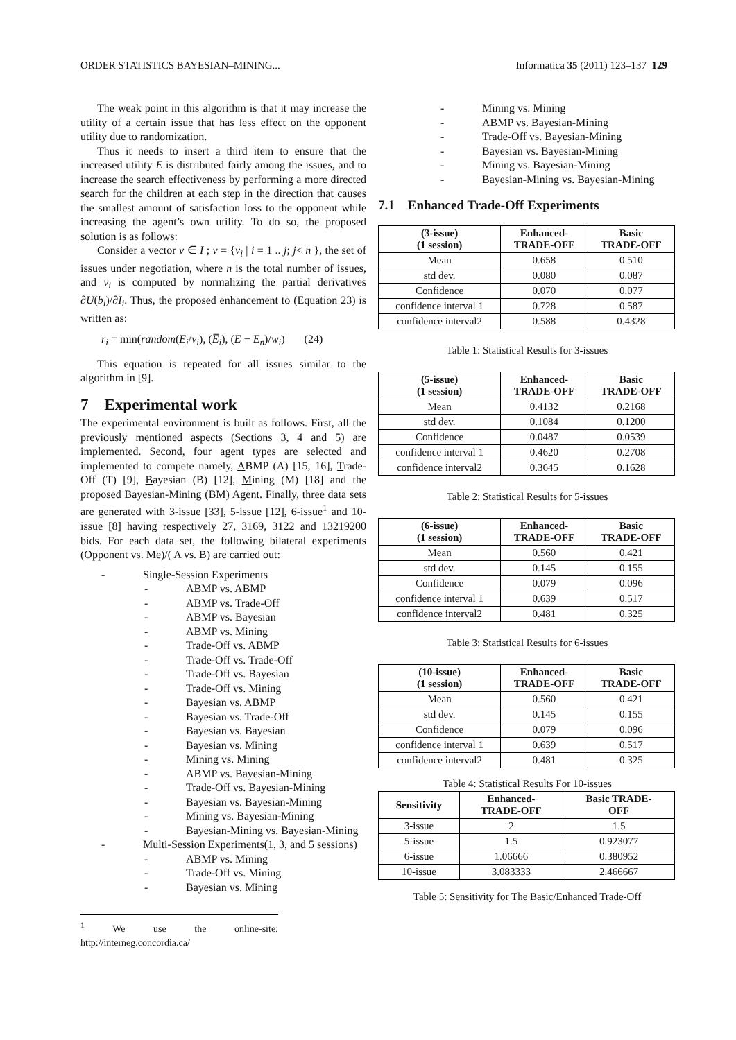ORDER STATISTICS BAYESIAN–MINING... Informatica 35 (2011) 123–137 129
The weak point in this algorithm is that it may increase the utility of a certain issue that has less effect on the opponent utility due to randomization.
Thus it needs to insert a third item to ensure that the increased utility E is distributed fairly among the issues, and to increase the search effectiveness by performing a more directed search for the children at each step in the direction that causes the smallest amount of satisfaction loss to the opponent while increasing the agent’s own utility. To do so, the proposed solution is as follows:
Consider a vector v ∈ I ; v = {v<sub>i</sub> | i = 1 .. j; j< n }, the set of issues under negotiation, where n is the total number of issues, and v<sub>i</sub> is computed by normalizing the partial derivatives ∂U(b<sub>i</sub>)/∂I<sub>i</sub>. Thus, the proposed enhancement to (Equation 23) is written as:
r<sub>i</sub> = min(random(E<sub>i</sub>/v<sub>i</sub>), (E̅<sub>i</sub>), (E − E<sub>n</sub>)/w<sub>i</sub>) (24)
This equation is repeated for all issues similar to the algorithm in [9].
7 Experimental work
The experimental environment is built as follows. First, all the previously mentioned aspects (Sections 3, 4 and 5) are implemented. Second, four agent types are selected and implemented to compete namely, ABMP (A) [15, 16], Trade-Off (T) [9], Bayesian (B) [12], Mining (M) [18] and the proposed Bayesian-Mining (BM) Agent. Finally, three data sets are generated with 3-issue [33], 5-issue [12], 6-issue<sup>1</sup> and 10-issue [8] having respectively 27, 3169, 3122 and 13219200 bids. For each data set, the following bilateral experiments (Opponent vs. Me)/( A vs. B) are carried out:
- Single-Session Experiments
- ABMP vs. ABMP
- ABMP vs. Trade-Off
- ABMP vs. Bayesian
- ABMP vs. Mining
- Trade-Off vs. ABMP
- Trade-Off vs. Trade-Off
- Trade-Off vs. Bayesian
- Trade-Off vs. Mining
- Bayesian vs. ABMP
- Bayesian vs. Trade-Off
- Bayesian vs. Bayesian
- Bayesian vs. Mining
- Mining vs. Mining
- ABMP vs. Bayesian-Mining
- Trade-Off vs. Bayesian-Mining
- Bayesian vs. Bayesian-Mining
- Mining vs. Bayesian-Mining
- Bayesian-Mining vs. Bayesian-Mining
- Multi-Session Experiments(1, 3, and 5 sessions)
- ABMP vs. Mining
- Trade-Off vs. Mining
- Bayesian vs. Mining
<sup>1</sup> We use the online-site: http://interneg.concordia.ca/
- Mining vs. Mining
- ABMP vs. Bayesian-Mining
- Trade-Off vs. Bayesian-Mining
- Bayesian vs. Bayesian-Mining
- Mining vs. Bayesian-Mining
- Bayesian-Mining vs. Bayesian-Mining
7.1 Enhanced Trade-Off Experiments
| (3-issue) (1 session) | Enhanced- TRADE-OFF | Basic TRADE-OFF |
| --- | --- | --- |
| Mean | 0.658 | 0.510 |
| std dev. | 0.080 | 0.087 |
| Confidence | 0.070 | 0.077 |
| confidence interval 1 | 0.728 | 0.587 |
| confidence interval2 | 0.588 | 0.4328 |
Table 1: Statistical Results for 3-issues
| (5-issue) (1 session) | Enhanced- TRADE-OFF | Basic TRADE-OFF |
| --- | --- | --- |
| Mean | 0.4132 | 0.2168 |
| std dev. | 0.1084 | 0.1200 |
| Confidence | 0.0487 | 0.0539 |
| confidence interval 1 | 0.4620 | 0.2708 |
| confidence interval2 | 0.3645 | 0.1628 |
Table 2: Statistical Results for 5-issues
| (6-issue) (1 session) | Enhanced- TRADE-OFF | Basic TRADE-OFF |
| --- | --- | --- |
| Mean | 0.560 | 0.421 |
| std dev. | 0.145 | 0.155 |
| Confidence | 0.079 | 0.096 |
| confidence interval 1 | 0.639 | 0.517 |
| confidence interval2 | 0.481 | 0.325 |
Table 3: Statistical Results for 6-issues
| (10-issue) (1 session) | Enhanced- TRADE-OFF | Basic TRADE-OFF |
| --- | --- | --- |
| Mean | 0.560 | 0.421 |
| std dev. | 0.145 | 0.155 |
| Confidence | 0.079 | 0.096 |
| confidence interval 1 | 0.639 | 0.517 |
| confidence interval2 | 0.481 | 0.325 |
Table 4: Statistical Results For 10-issues
| Sensitivity | Enhanced- TRADE-OFF | Basic TRADE- OFF |
| --- | --- | --- |
| 3-issue | 2 | 1.5 |
| 5-issue | 1.5 | 0.923077 |
| 6-issue | 1.06666 | 0.380952 |
| 10-issue | 3.083333 | 2.466667 |
Table 5: Sensitivity for The Basic/Enhanced Trade-Off